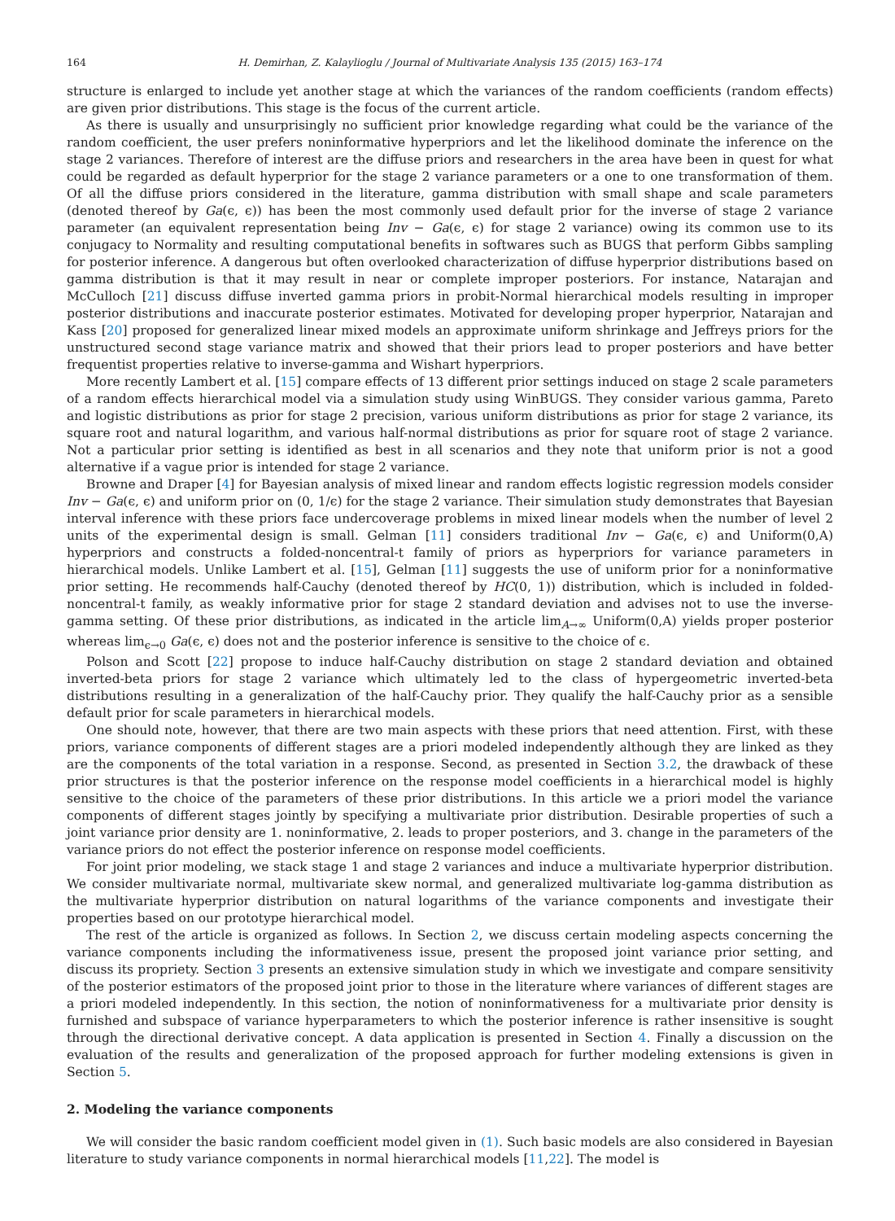164 H. Demirhan, Z. Kalaylioglu / Journal of Multivariate Analysis 135 (2015) 163–174
structure is enlarged to include yet another stage at which the variances of the random coefficients (random effects) are given prior distributions. This stage is the focus of the current article.
As there is usually and unsurprisingly no sufficient prior knowledge regarding what could be the variance of the random coefficient, the user prefers noninformative hyperpriors and let the likelihood dominate the inference on the stage 2 variances. Therefore of interest are the diffuse priors and researchers in the area have been in quest for what could be regarded as default hyperprior for the stage 2 variance parameters or a one to one transformation of them. Of all the diffuse priors considered in the literature, gamma distribution with small shape and scale parameters (denoted thereof by Ga(ϵ, ϵ)) has been the most commonly used default prior for the inverse of stage 2 variance parameter (an equivalent representation being Inv − Ga(ϵ, ϵ) for stage 2 variance) owing its common use to its conjugacy to Normality and resulting computational benefits in softwares such as BUGS that perform Gibbs sampling for posterior inference. A dangerous but often overlooked characterization of diffuse hyperprior distributions based on gamma distribution is that it may result in near or complete improper posteriors. For instance, Natarajan and McCulloch [21] discuss diffuse inverted gamma priors in probit-Normal hierarchical models resulting in improper posterior distributions and inaccurate posterior estimates. Motivated for developing proper hyperprior, Natarajan and Kass [20] proposed for generalized linear mixed models an approximate uniform shrinkage and Jeffreys priors for the unstructured second stage variance matrix and showed that their priors lead to proper posteriors and have better frequentist properties relative to inverse-gamma and Wishart hyperpriors.
More recently Lambert et al. [15] compare effects of 13 different prior settings induced on stage 2 scale parameters of a random effects hierarchical model via a simulation study using WinBUGS. They consider various gamma, Pareto and logistic distributions as prior for stage 2 precision, various uniform distributions as prior for stage 2 variance, its square root and natural logarithm, and various half-normal distributions as prior for square root of stage 2 variance. Not a particular prior setting is identified as best in all scenarios and they note that uniform prior is not a good alternative if a vague prior is intended for stage 2 variance.
Browne and Draper [4] for Bayesian analysis of mixed linear and random effects logistic regression models consider Inv − Ga(ϵ, ϵ) and uniform prior on (0, 1/ϵ) for the stage 2 variance. Their simulation study demonstrates that Bayesian interval inference with these priors face undercoverage problems in mixed linear models when the number of level 2 units of the experimental design is small. Gelman [11] considers traditional Inv − Ga(ϵ, ϵ) and Uniform(0,A) hyperpriors and constructs a folded-noncentral-t family of priors as hyperpriors for variance parameters in hierarchical models. Unlike Lambert et al. [15], Gelman [11] suggests the use of uniform prior for a noninformative prior setting. He recommends half-Cauchy (denoted thereof by HC(0, 1)) distribution, which is included in folded-noncentral-t family, as weakly informative prior for stage 2 standard deviation and advises not to use the inverse-gamma setting. Of these prior distributions, as indicated in the article lim<sub>A→∞</sub> Uniform(0,A) yields proper posterior whereas lim<sub>ϵ→0</sub> Ga(ϵ, ϵ) does not and the posterior inference is sensitive to the choice of ϵ.
Polson and Scott [22] propose to induce half-Cauchy distribution on stage 2 standard deviation and obtained inverted-beta priors for stage 2 variance which ultimately led to the class of hypergeometric inverted-beta distributions resulting in a generalization of the half-Cauchy prior. They qualify the half-Cauchy prior as a sensible default prior for scale parameters in hierarchical models.
One should note, however, that there are two main aspects with these priors that need attention. First, with these priors, variance components of different stages are a priori modeled independently although they are linked as they are the components of the total variation in a response. Second, as presented in Section 3.2, the drawback of these prior structures is that the posterior inference on the response model coefficients in a hierarchical model is highly sensitive to the choice of the parameters of these prior distributions. In this article we a priori model the variance components of different stages jointly by specifying a multivariate prior distribution. Desirable properties of such a joint variance prior density are 1. noninformative, 2. leads to proper posteriors, and 3. change in the parameters of the variance priors do not effect the posterior inference on response model coefficients.
For joint prior modeling, we stack stage 1 and stage 2 variances and induce a multivariate hyperprior distribution. We consider multivariate normal, multivariate skew normal, and generalized multivariate log-gamma distribution as the multivariate hyperprior distribution on natural logarithms of the variance components and investigate their properties based on our prototype hierarchical model.
The rest of the article is organized as follows. In Section 2, we discuss certain modeling aspects concerning the variance components including the informativeness issue, present the proposed joint variance prior setting, and discuss its propriety. Section 3 presents an extensive simulation study in which we investigate and compare sensitivity of the posterior estimators of the proposed joint prior to those in the literature where variances of different stages are a priori modeled independently. In this section, the notion of noninformativeness for a multivariate prior density is furnished and subspace of variance hyperparameters to which the posterior inference is rather insensitive is sought through the directional derivative concept. A data application is presented in Section 4. Finally a discussion on the evaluation of the results and generalization of the proposed approach for further modeling extensions is given in Section 5.
2. Modeling the variance components
We will consider the basic random coefficient model given in (1). Such basic models are also considered in Bayesian literature to study variance components in normal hierarchical models [11,22]. The model is